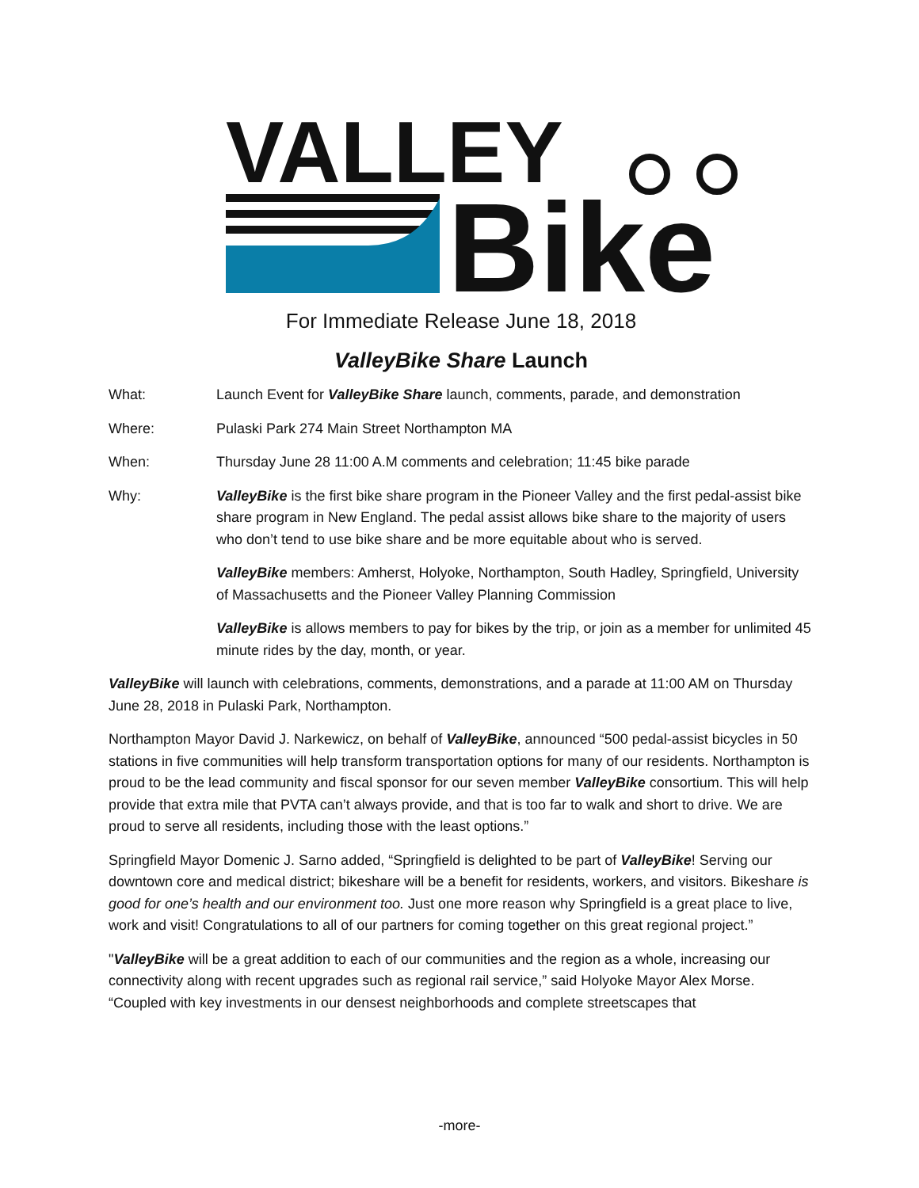VALLEY
Bike
For Immediate Release June 18, 2018
ValleyBike Share Launch
What: Launch Event for ValleyBike Share launch, comments, parade, and demonstration
Where: Pulaski Park 274 Main Street Northampton MA
When: Thursday June 28 11:00 A.M comments and celebration; 11:45 bike parade
Why: ValleyBike is the first bike share program in the Pioneer Valley and the first pedal-assist bike share program in New England. The pedal assist allows bike share to the majority of users who don’t tend to use bike share and be more equitable about who is served.
ValleyBike members: Amherst, Holyoke, Northampton, South Hadley, Springfield, University of Massachusetts and the Pioneer Valley Planning Commission
ValleyBike is allows members to pay for bikes by the trip, or join as a member for unlimited 45 minute rides by the day, month, or year.
ValleyBike will launch with celebrations, comments, demonstrations, and a parade at 11:00 AM on Thursday June 28, 2018 in Pulaski Park, Northampton.
Northampton Mayor David J. Narkewicz, on behalf of ValleyBike, announced “500 pedal-assist bicycles in 50 stations in five communities will help transform transportation options for many of our residents. Northampton is proud to be the lead community and fiscal sponsor for our seven member ValleyBike consortium. This will help provide that extra mile that PVTA can’t always provide, and that is too far to walk and short to drive. We are proud to serve all residents, including those with the least options.”
Springfield Mayor Domenic J. Sarno added, “Springfield is delighted to be part of ValleyBike! Serving our downtown core and medical district; bikeshare will be a benefit for residents, workers, and visitors. Bikeshare is good for one’s health and our environment too. Just one more reason why Springfield is a great place to live, work and visit! Congratulations to all of our partners for coming together on this great regional project.”
"ValleyBike will be a great addition to each of our communities and the region as a whole, increasing our connectivity along with recent upgrades such as regional rail service,” said Holyoke Mayor Alex Morse. “Coupled with key investments in our densest neighborhoods and complete streetscapes that
-more-